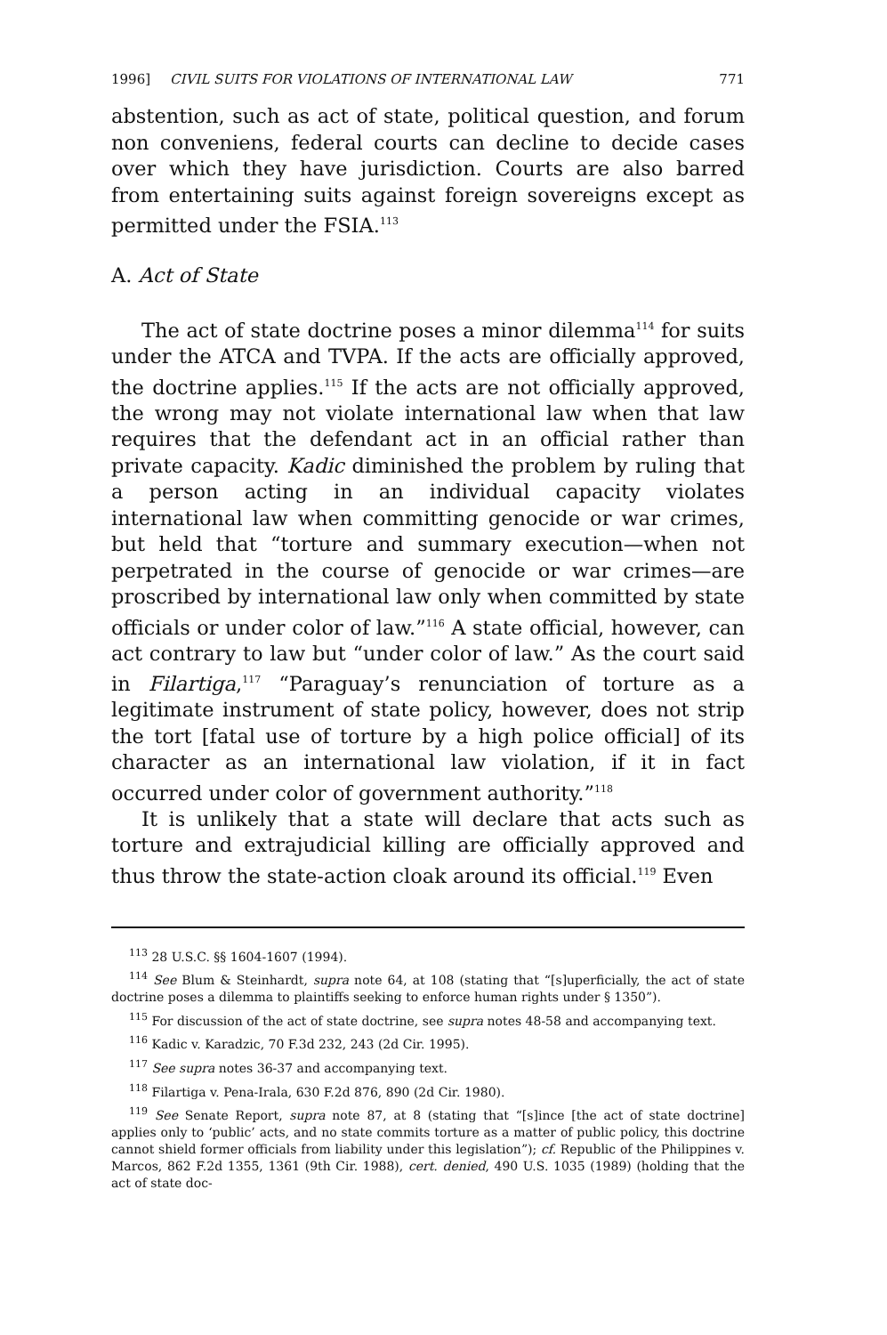1996] CIVIL SUITS FOR VIOLATIONS OF INTERNATIONAL LAW 771
abstention, such as act of state, political question, and forum non conveniens, federal courts can decline to decide cases over which they have jurisdiction. Courts are also barred from entertaining suits against foreign sovereigns except as permitted under the FSIA.<sup>113</sup>
A. Act of State
The act of state doctrine poses a minor dilemma<sup>114</sup> for suits under the ATCA and TVPA. If the acts are officially approved, the doctrine applies.<sup>115</sup> If the acts are not officially approved, the wrong may not violate international law when that law requires that the defendant act in an official rather than private capacity. Kadic diminished the problem by ruling that a person acting in an individual capacity violates international law when committing genocide or war crimes, but held that “torture and summary execution—when not perpetrated in the course of genocide or war crimes—are proscribed by international law only when committed by state officials or under color of law.”<sup>116</sup> A state official, however, can act contrary to law but “under color of law.” As the court said in Filartiga,<sup>117</sup> “Paraguay’s renunciation of torture as a legitimate instrument of state policy, however, does not strip the tort [fatal use of torture by a high police official] of its character as an international law violation, if it in fact occurred under color of government authority.”<sup>118</sup>
It is unlikely that a state will declare that acts such as torture and extrajudicial killing are officially approved and thus throw the state-action cloak around its official.<sup>119</sup> Even
<sup>113</sup> 28 U.S.C. §§ 1604-1607 (1994).
<sup>114</sup> See Blum & Steinhardt, supra note 64, at 108 (stating that “[s]uperficially, the act of state doctrine poses a dilemma to plaintiffs seeking to enforce human rights under § 1350”).
<sup>115</sup> For discussion of the act of state doctrine, see supra notes 48-58 and accompanying text.
<sup>116</sup> Kadic v. Karadzic, 70 F.3d 232, 243 (2d Cir. 1995).
<sup>117</sup> See supra notes 36-37 and accompanying text.
<sup>118</sup> Filartiga v. Pena-Irala, 630 F.2d 876, 890 (2d Cir. 1980).
<sup>119</sup> See Senate Report, supra note 87, at 8 (stating that “[s]ince [the act of state doctrine] applies only to ‘public’ acts, and no state commits torture as a matter of public policy, this doctrine cannot shield former officials from liability under this legislation”); cf. Republic of the Philippines v. Marcos, 862 F.2d 1355, 1361 (9th Cir. 1988), cert. denied, 490 U.S. 1035 (1989) (holding that the act of state doc-